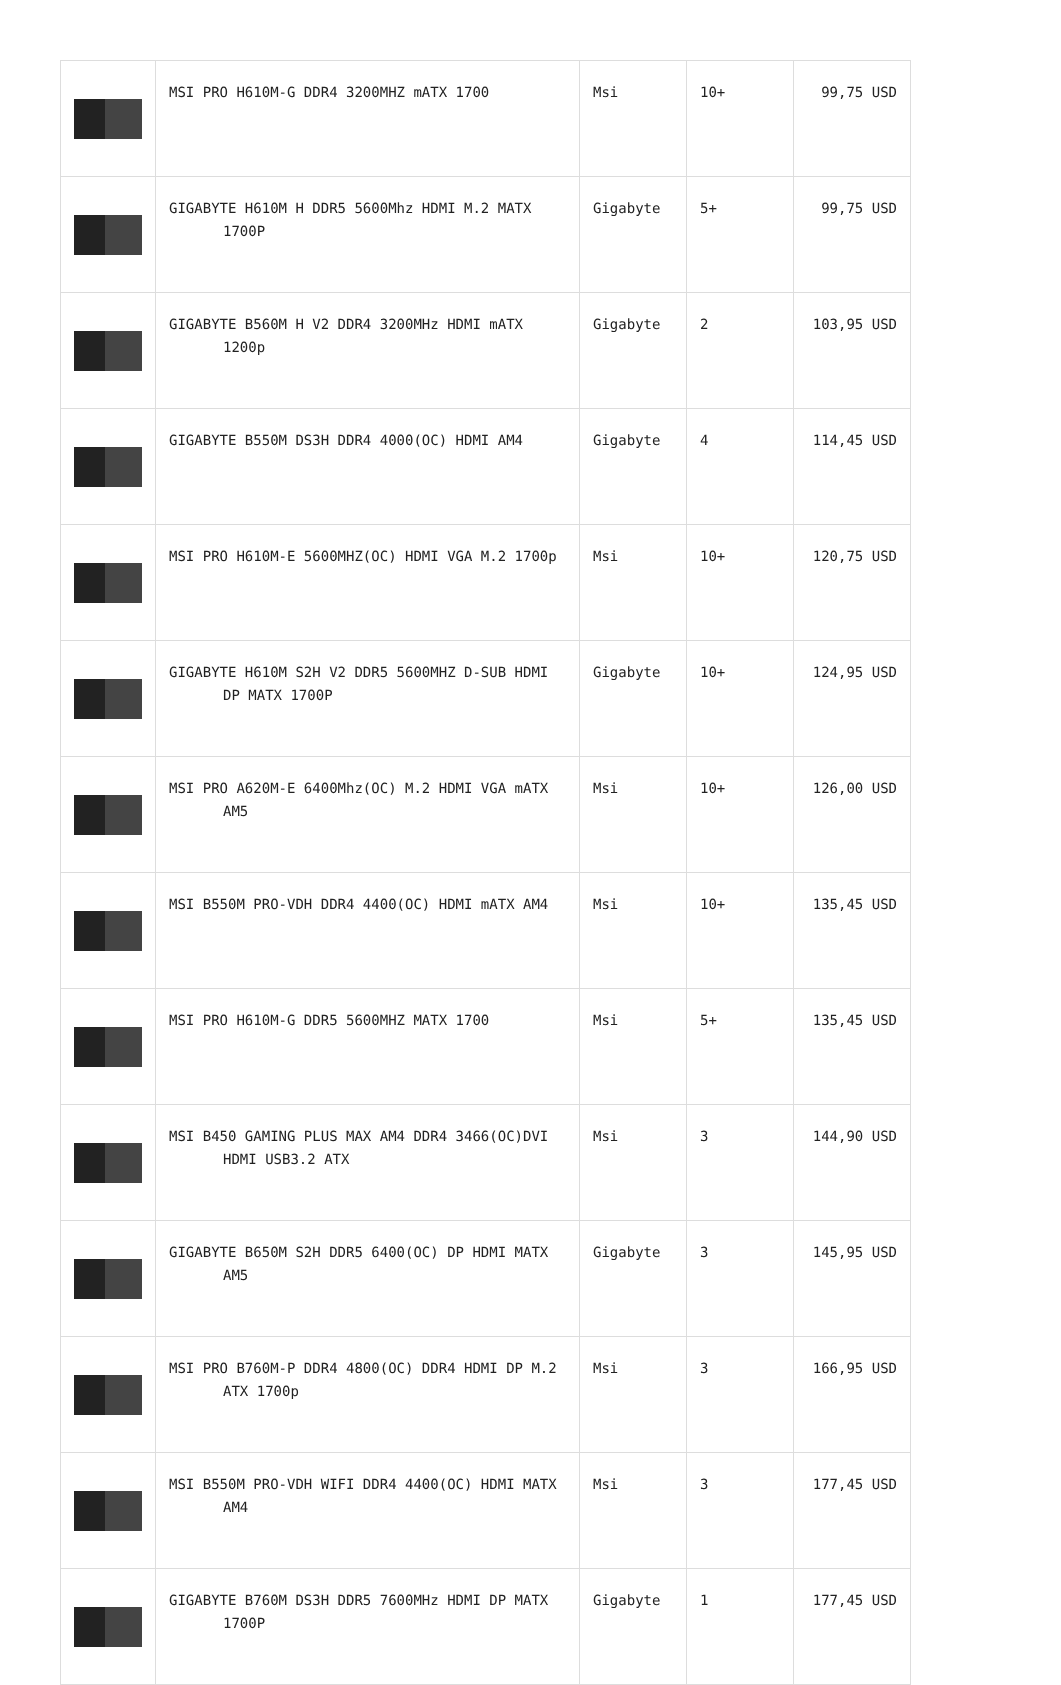| | MSI PRO H610M-G DDR4 3200MHZ mATX 1700 | Msi | 10+ | 99,75 USD |
| | GIGABYTE H610M H DDR5 5600Mhz HDMI M.2 MATX 1700P | Gigabyte | 5+ | 99,75 USD |
| | GIGABYTE B560M H V2 DDR4 3200MHz HDMI mATX 1200p | Gigabyte | 2 | 103,95 USD |
| | GIGABYTE B550M DS3H DDR4 4000(OC) HDMI AM4 | Gigabyte | 4 | 114,45 USD |
| | MSI PRO H610M-E 5600MHZ(OC) HDMI VGA M.2 1700p | Msi | 10+ | 120,75 USD |
| | GIGABYTE H610M S2H V2 DDR5 5600MHZ D-SUB HDMI DP MATX 1700P | Gigabyte | 10+ | 124,95 USD |
| | MSI PRO A620M-E 6400Mhz(OC) M.2 HDMI VGA mATX AM5 | Msi | 10+ | 126,00 USD |
| | MSI B550M PRO-VDH DDR4 4400(OC) HDMI mATX AM4 | Msi | 10+ | 135,45 USD |
| | MSI PRO H610M-G DDR5 5600MHZ MATX 1700 | Msi | 5+ | 135,45 USD |
| | MSI B450 GAMING PLUS MAX AM4 DDR4 3466(OC)DVI HDMI USB3.2 ATX | Msi | 3 | 144,90 USD |
| | GIGABYTE B650M S2H DDR5 6400(OC) DP HDMI MATX AM5 | Gigabyte | 3 | 145,95 USD |
| | MSI PRO B760M-P DDR4 4800(OC) DDR4 HDMI DP M.2 ATX 1700p | Msi | 3 | 166,95 USD |
| | MSI B550M PRO-VDH WIFI DDR4 4400(OC) HDMI MATX AM4 | Msi | 3 | 177,45 USD |
| | GIGABYTE B760M DS3H DDR5 7600MHz HDMI DP MATX 1700P | Gigabyte | 1 | 177,45 USD |